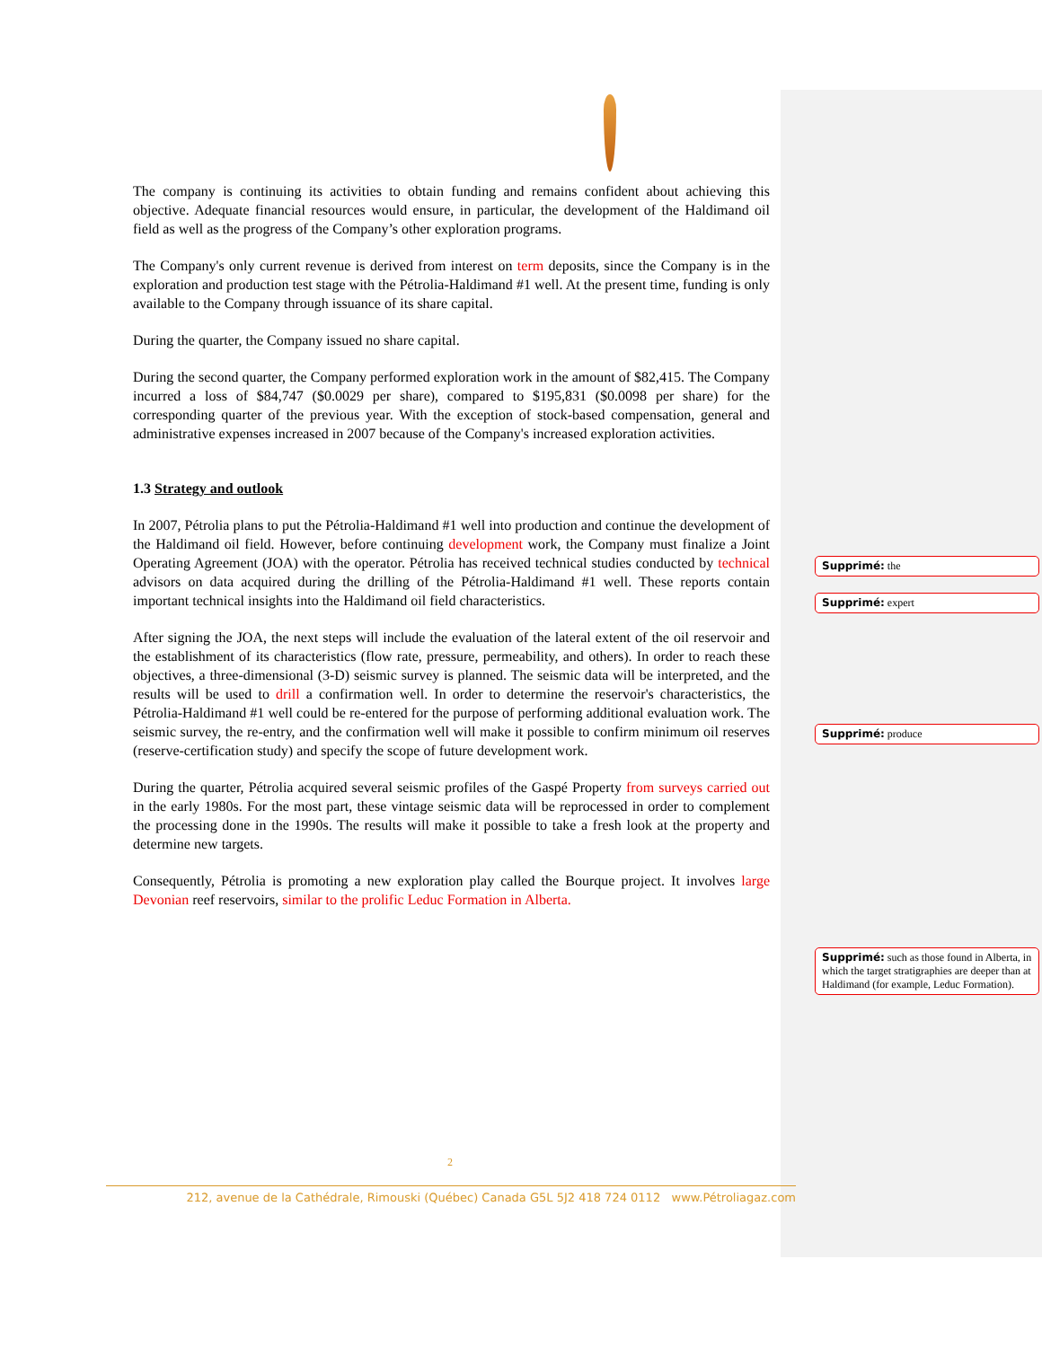The company is continuing its activities to obtain funding and remains confident about achieving this objective. Adequate financial resources would ensure, in particular, the development of the Haldimand oil field as well as the progress of the Company’s other exploration programs.
The Company's only current revenue is derived from interest on term deposits, since the Company is in the exploration and production test stage with the Pétrolia-Haldimand #1 well. At the present time, funding is only available to the Company through issuance of its share capital.
During the quarter, the Company issued no share capital.
During the second quarter, the Company performed exploration work in the amount of $82,415. The Company incurred a loss of $84,747 ($0.0029 per share), compared to $195,831 ($0.0098 per share) for the corresponding quarter of the previous year. With the exception of stock-based compensation, general and administrative expenses increased in 2007 because of the Company's increased exploration activities.
1.3 Strategy and outlook
In 2007, Pétrolia plans to put the Pétrolia-Haldimand #1 well into production and continue the development of the Haldimand oil field. However, before continuing development work, the Company must finalize a Joint Operating Agreement (JOA) with the operator. Pétrolia has received technical studies conducted by technical advisors on data acquired during the drilling of the Pétrolia-Haldimand #1 well. These reports contain important technical insights into the Haldimand oil field characteristics.
After signing the JOA, the next steps will include the evaluation of the lateral extent of the oil reservoir and the establishment of its characteristics (flow rate, pressure, permeability, and others). In order to reach these objectives, a three-dimensional (3-D) seismic survey is planned. The seismic data will be interpreted, and the results will be used to drill a confirmation well. In order to determine the reservoir's characteristics, the Pétrolia-Haldimand #1 well could be re-entered for the purpose of performing additional evaluation work. The seismic survey, the re-entry, and the confirmation well will make it possible to confirm minimum oil reserves (reserve-certification study) and specify the scope of future development work.
During the quarter, Pétrolia acquired several seismic profiles of the Gaspé Property from surveys carried out in the early 1980s. For the most part, these vintage seismic data will be reprocessed in order to complement the processing done in the 1990s. The results will make it possible to take a fresh look at the property and determine new targets.
Consequently, Pétrolia is promoting a new exploration play called the Bourque project. It involves large Devonian reef reservoirs, similar to the prolific Leduc Formation in Alberta.
Supprimé: the
Supprimé: expert
Supprimé: produce
Supprimé: such as those found in Alberta, in which the target stratigraphies are deeper than at Haldimand (for example, Leduc Formation).
2
212, avenue de la Cathédrale, Rimouski (Québec) Canada G5L 5J2 418 724 0112 www.Pétroliagaz.com